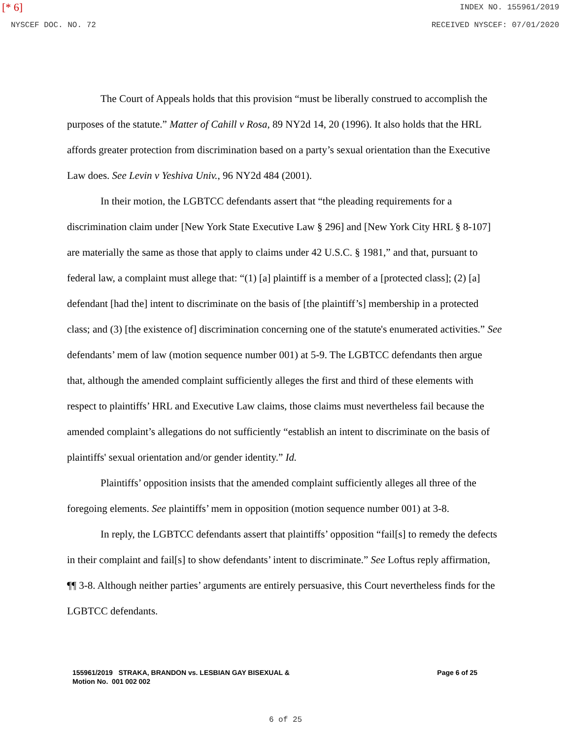[* 6]
NYSCEF DOC. NO. 72 INDEX NO. 155961/2019
RECEIVED NYSCEF: 07/01/2020
The Court of Appeals holds that this provision “must be liberally construed to accomplish the purposes of the statute.” Matter of Cahill v Rosa, 89 NY2d 14, 20 (1996). It also holds that the HRL affords greater protection from discrimination based on a party’s sexual orientation than the Executive Law does. See Levin v Yeshiva Univ., 96 NY2d 484 (2001).
In their motion, the LGBTCC defendants assert that “the pleading requirements for a discrimination claim under [New York State Executive Law § 296] and [New York City HRL § 8-107] are materially the same as those that apply to claims under 42 U.S.C. § 1981,” and that, pursuant to federal law, a complaint must allege that: “(1) [a] plaintiff is a member of a [protected class]; (2) [a] defendant [had the] intent to discriminate on the basis of [the plaintiff’s] membership in a protected class; and (3) [the existence of] discrimination concerning one of the statute's enumerated activities.” See defendants’ mem of law (motion sequence number 001) at 5-9. The LGBTCC defendants then argue that, although the amended complaint sufficiently alleges the first and third of these elements with respect to plaintiffs’ HRL and Executive Law claims, those claims must nevertheless fail because the amended complaint’s allegations do not sufficiently “establish an intent to discriminate on the basis of plaintiffs' sexual orientation and/or gender identity.” Id.
Plaintiffs’ opposition insists that the amended complaint sufficiently alleges all three of the foregoing elements. See plaintiffs’ mem in opposition (motion sequence number 001) at 3-8.
In reply, the LGBTCC defendants assert that plaintiffs’ opposition “fail[s] to remedy the defects in their complaint and fail[s] to show defendants’ intent to discriminate.” See Loftus reply affirmation, ¶¶ 3-8. Although neither parties’ arguments are entirely persuasive, this Court nevertheless finds for the LGBTCC defendants.
155961/2019 STRAKA, BRANDON vs. LESBIAN GAY BISEXUAL &
Motion No. 001 002 002
Page 6 of 25
6 of 25